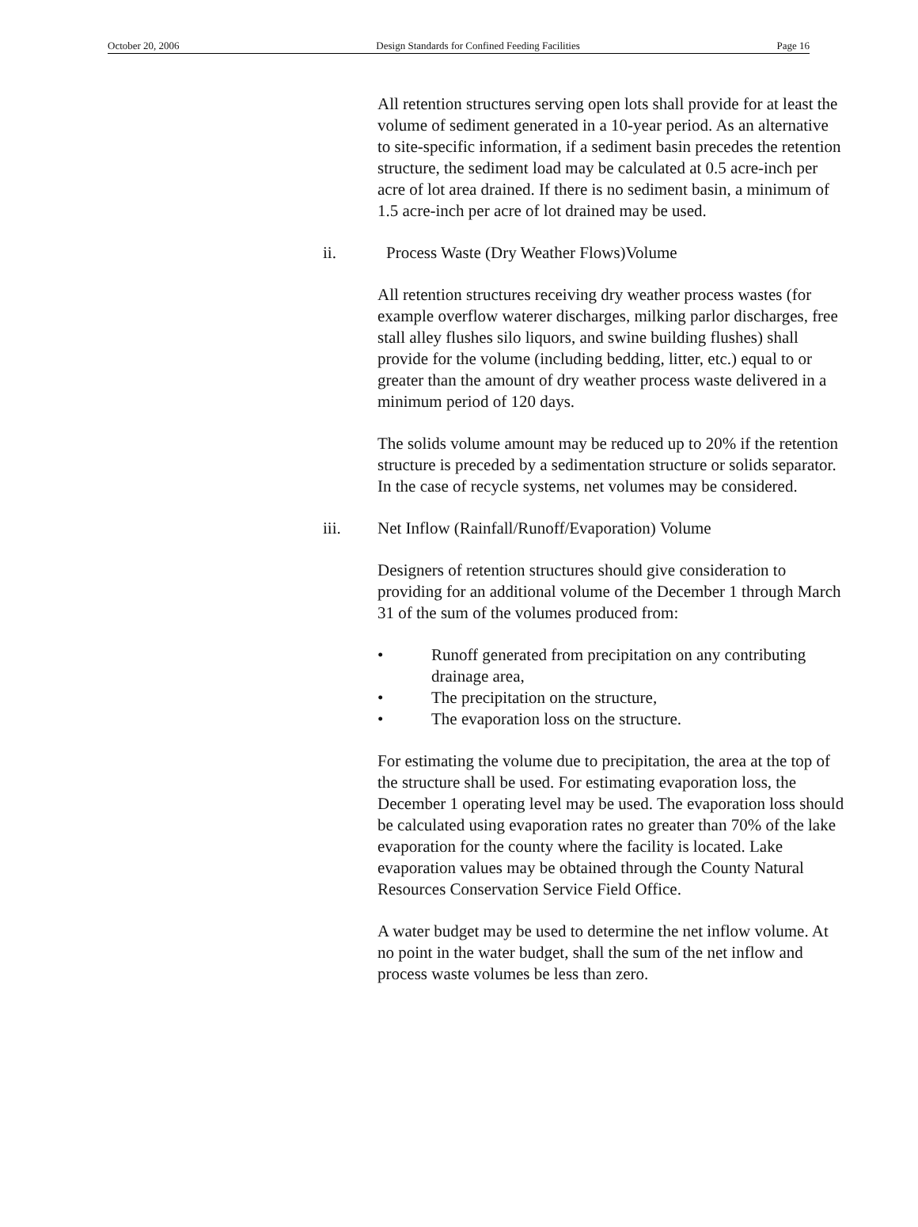October 20, 2006 Design Standards for Confined Feeding Facilities Page 16
All retention structures serving open lots shall provide for at least the volume of sediment generated in a 10-year period. As an alternative to site-specific information, if a sediment basin precedes the retention structure, the sediment load may be calculated at 0.5 acre-inch per acre of lot area drained. If there is no sediment basin, a minimum of 1.5 acre-inch per acre of lot drained may be used.
ii. Process Waste (Dry Weather Flows)Volume
All retention structures receiving dry weather process wastes (for example overflow waterer discharges, milking parlor discharges, free stall alley flushes silo liquors, and swine building flushes) shall provide for the volume (including bedding, litter, etc.) equal to or greater than the amount of dry weather process waste delivered in a minimum period of 120 days.
The solids volume amount may be reduced up to 20% if the retention structure is preceded by a sedimentation structure or solids separator. In the case of recycle systems, net volumes may be considered.
iii. Net Inflow (Rainfall/Runoff/Evaporation) Volume
Designers of retention structures should give consideration to providing for an additional volume of the December 1 through March 31 of the sum of the volumes produced from:
• Runoff generated from precipitation on any contributing drainage area,
• The precipitation on the structure,
• The evaporation loss on the structure.
For estimating the volume due to precipitation, the area at the top of the structure shall be used. For estimating evaporation loss, the December 1 operating level may be used. The evaporation loss should be calculated using evaporation rates no greater than 70% of the lake evaporation for the county where the facility is located. Lake evaporation values may be obtained through the County Natural Resources Conservation Service Field Office.
A water budget may be used to determine the net inflow volume. At no point in the water budget, shall the sum of the net inflow and process waste volumes be less than zero.